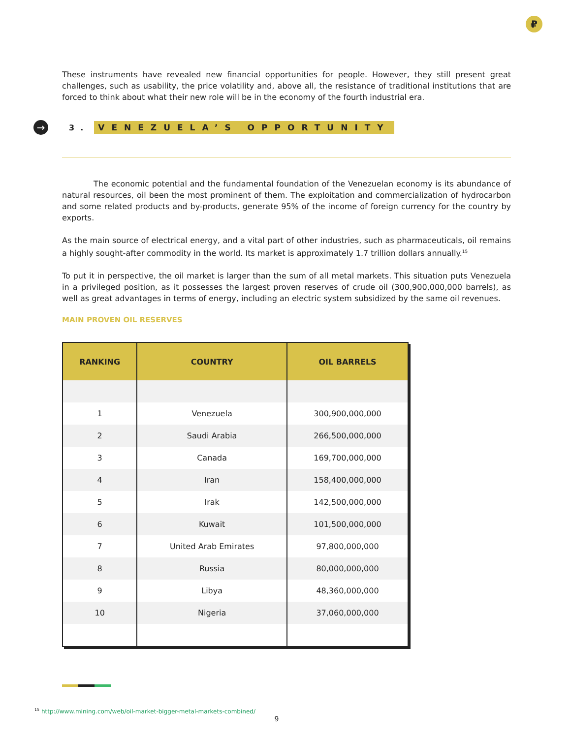₽
These instruments have revealed new financial opportunities for people. However, they still present great challenges, such as usability, the price volatility and, above all, the resistance of traditional institutions that are forced to think about what their new role will be in the economy of the fourth industrial era.
→ 3. VENEZUELA’S OPPORTUNITY
The economic potential and the fundamental foundation of the Venezuelan economy is its abundance of natural resources, oil been the most prominent of them. The exploitation and commercialization of hydrocarbon and some related products and by-products, generate 95% of the income of foreign currency for the country by exports.
As the main source of electrical energy, and a vital part of other industries, such as pharmaceuticals, oil remains a highly sought-after commodity in the world. Its market is approximately 1.7 trillion dollars annually.<sup>15</sup>
To put it in perspective, the oil market is larger than the sum of all metal markets. This situation puts Venezuela in a privileged position, as it possesses the largest proven reserves of crude oil (300,900,000,000 barrels), as well as great advantages in terms of energy, including an electric system subsidized by the same oil revenues.
MAIN PROVEN OIL RESERVES
| RANKING | COUNTRY | OIL BARRELS |
| --- | --- | --- |
| 1 | Venezuela | 300,900,000,000 |
| 2 | Saudi Arabia | 266,500,000,000 |
| 3 | Canada | 169,700,000,000 |
| 4 | Iran | 158,400,000,000 |
| 5 | Irak | 142,500,000,000 |
| 6 | Kuwait | 101,500,000,000 |
| 7 | United Arab Emirates | 97,800,000,000 |
| 8 | Russia | 80,000,000,000 |
| 9 | Libya | 48,360,000,000 |
| 10 | Nigeria | 37,060,000,000 |
<sup>15</sup> http://www.mining.com/web/oil-market-bigger-metal-markets-combined/
9